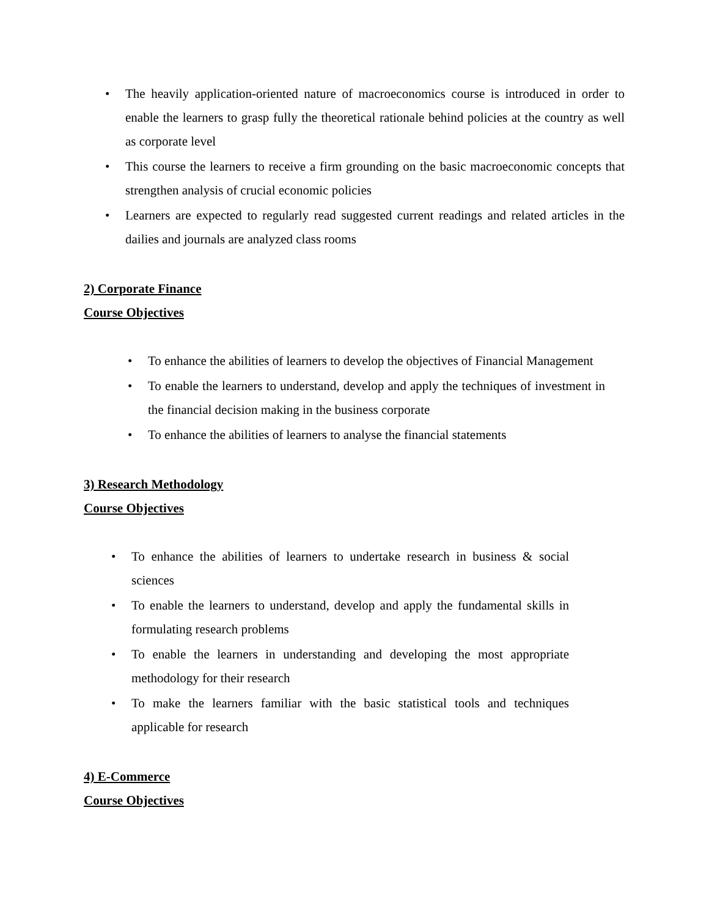• The heavily application-oriented nature of macroeconomics course is introduced in order to enable the learners to grasp fully the theoretical rationale behind policies at the country as well as corporate level
• This course the learners to receive a firm grounding on the basic macroeconomic concepts that strengthen analysis of crucial economic policies
• Learners are expected to regularly read suggested current readings and related articles in the dailies and journals are analyzed class rooms
2) Corporate Finance
Course Objectives
• To enhance the abilities of learners to develop the objectives of Financial Management
• To enable the learners to understand, develop and apply the techniques of investment in the financial decision making in the business corporate
• To enhance the abilities of learners to analyse the financial statements
3) Research Methodology
Course Objectives
• To enhance the abilities of learners to undertake research in business & social sciences
• To enable the learners to understand, develop and apply the fundamental skills in formulating research problems
• To enable the learners in understanding and developing the most appropriate methodology for their research
• To make the learners familiar with the basic statistical tools and techniques applicable for research
4) E-Commerce
Course Objectives